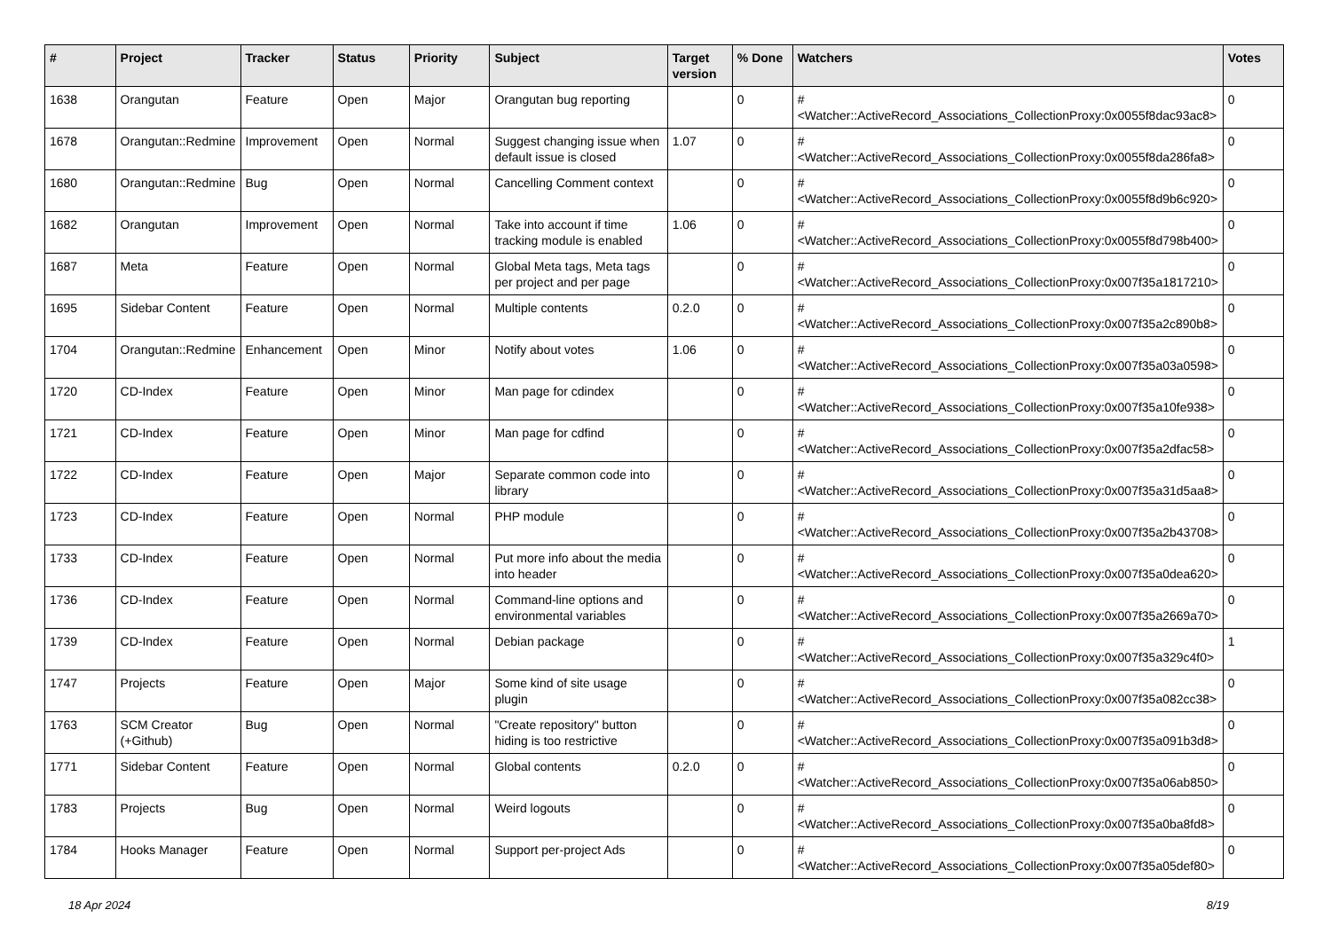| # | Project | Tracker | Status | Priority | Subject | Target version | % Done | Watchers | Votes |
| --- | --- | --- | --- | --- | --- | --- | --- | --- | --- |
| 1638 | Orangutan | Feature | Open | Major | Orangutan bug reporting | | 0 | #<Watcher::ActiveRecord_Associations_CollectionProxy:0x0055f8dac93ac8> | 0 |
| 1678 | Orangutan::Redmine | Improvement | Open | Normal | Suggest changing issue when default issue is closed | 1.07 | 0 | #<Watcher::ActiveRecord_Associations_CollectionProxy:0x0055f8da286fa8> | 0 |
| 1680 | Orangutan::Redmine | Bug | Open | Normal | Cancelling Comment context | | 0 | #<Watcher::ActiveRecord_Associations_CollectionProxy:0x0055f8d9b6c920> | 0 |
| 1682 | Orangutan | Improvement | Open | Normal | Take into account if time tracking module is enabled | 1.06 | 0 | #<Watcher::ActiveRecord_Associations_CollectionProxy:0x0055f8d798b400> | 0 |
| 1687 | Meta | Feature | Open | Normal | Global Meta tags, Meta tags per project and per page | | 0 | #<Watcher::ActiveRecord_Associations_CollectionProxy:0x007f35a1817210> | 0 |
| 1695 | Sidebar Content | Feature | Open | Normal | Multiple contents | 0.2.0 | 0 | #<Watcher::ActiveRecord_Associations_CollectionProxy:0x007f35a2c890b8> | 0 |
| 1704 | Orangutan::Redmine | Enhancement | Open | Minor | Notify about votes | 1.06 | 0 | #<Watcher::ActiveRecord_Associations_CollectionProxy:0x007f35a03a0598> | 0 |
| 1720 | CD-Index | Feature | Open | Minor | Man page for cdindex | | 0 | #<Watcher::ActiveRecord_Associations_CollectionProxy:0x007f35a10fe938> | 0 |
| 1721 | CD-Index | Feature | Open | Minor | Man page for cdfind | | 0 | #<Watcher::ActiveRecord_Associations_CollectionProxy:0x007f35a2dfac58> | 0 |
| 1722 | CD-Index | Feature | Open | Major | Separate common code into library | | 0 | #<Watcher::ActiveRecord_Associations_CollectionProxy:0x007f35a31d5aa8> | 0 |
| 1723 | CD-Index | Feature | Open | Normal | PHP module | | 0 | #<Watcher::ActiveRecord_Associations_CollectionProxy:0x007f35a2b43708> | 0 |
| 1733 | CD-Index | Feature | Open | Normal | Put more info about the media into header | | 0 | #<Watcher::ActiveRecord_Associations_CollectionProxy:0x007f35a0dea620> | 0 |
| 1736 | CD-Index | Feature | Open | Normal | Command-line options and environmental variables | | 0 | #<Watcher::ActiveRecord_Associations_CollectionProxy:0x007f35a2669a70> | 0 |
| 1739 | CD-Index | Feature | Open | Normal | Debian package | | 0 | #<Watcher::ActiveRecord_Associations_CollectionProxy:0x007f35a329c4f0> | 1 |
| 1747 | Projects | Feature | Open | Major | Some kind of site usage plugin | | 0 | #<Watcher::ActiveRecord_Associations_CollectionProxy:0x007f35a082cc38> | 0 |
| 1763 | SCM Creator (+Github) | Bug | Open | Normal | "Create repository" button hiding is too restrictive | | 0 | #<Watcher::ActiveRecord_Associations_CollectionProxy:0x007f35a091b3d8> | 0 |
| 1771 | Sidebar Content | Feature | Open | Normal | Global contents | 0.2.0 | 0 | #<Watcher::ActiveRecord_Associations_CollectionProxy:0x007f35a06ab850> | 0 |
| 1783 | Projects | Bug | Open | Normal | Weird logouts | | 0 | #<Watcher::ActiveRecord_Associations_CollectionProxy:0x007f35a0ba8fd8> | 0 |
| 1784 | Hooks Manager | Feature | Open | Normal | Support per-project Ads | | 0 | #<Watcher::ActiveRecord_Associations_CollectionProxy:0x007f35a05def80> | 0 |
18 Apr 2024 8/19